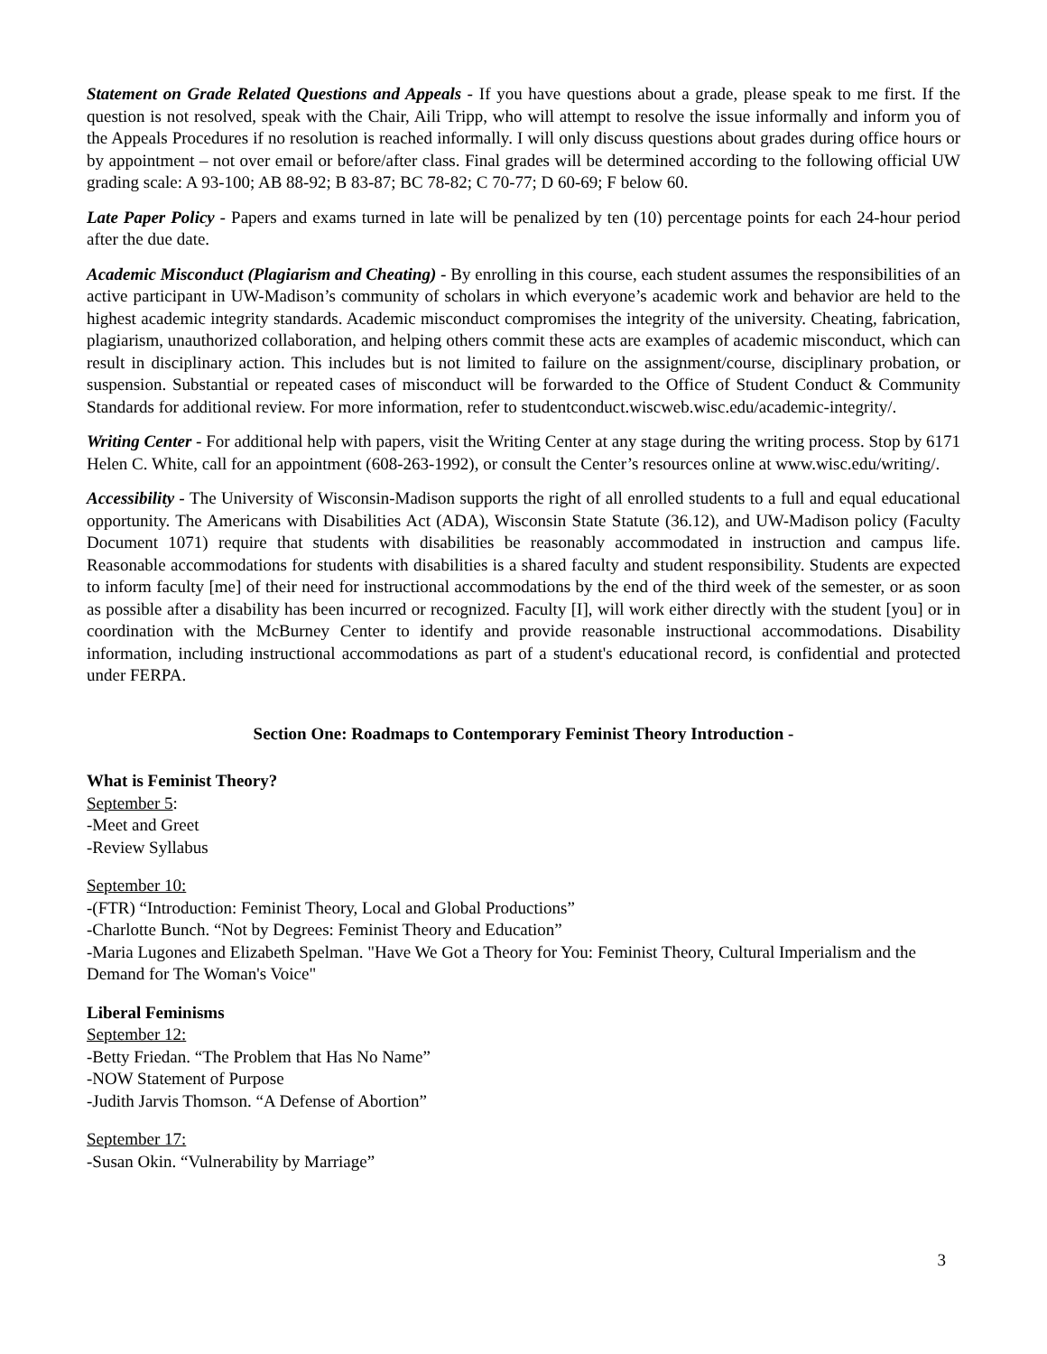Statement on Grade Related Questions and Appeals - If you have questions about a grade, please speak to me first. If the question is not resolved, speak with the Chair, Aili Tripp, who will attempt to resolve the issue informally and inform you of the Appeals Procedures if no resolution is reached informally. I will only discuss questions about grades during office hours or by appointment – not over email or before/after class. Final grades will be determined according to the following official UW grading scale: A 93-100; AB 88-92; B 83-87; BC 78-82; C 70-77; D 60-69; F below 60.
Late Paper Policy - Papers and exams turned in late will be penalized by ten (10) percentage points for each 24-hour period after the due date.
Academic Misconduct (Plagiarism and Cheating) - By enrolling in this course, each student assumes the responsibilities of an active participant in UW-Madison’s community of scholars in which everyone’s academic work and behavior are held to the highest academic integrity standards. Academic misconduct compromises the integrity of the university. Cheating, fabrication, plagiarism, unauthorized collaboration, and helping others commit these acts are examples of academic misconduct, which can result in disciplinary action. This includes but is not limited to failure on the assignment/course, disciplinary probation, or suspension. Substantial or repeated cases of misconduct will be forwarded to the Office of Student Conduct & Community Standards for additional review. For more information, refer to studentconduct.wiscweb.wisc.edu/academic-integrity/.
Writing Center - For additional help with papers, visit the Writing Center at any stage during the writing process. Stop by 6171 Helen C. White, call for an appointment (608-263-1992), or consult the Center’s resources online at www.wisc.edu/writing/.
Accessibility - The University of Wisconsin-Madison supports the right of all enrolled students to a full and equal educational opportunity. The Americans with Disabilities Act (ADA), Wisconsin State Statute (36.12), and UW-Madison policy (Faculty Document 1071) require that students with disabilities be reasonably accommodated in instruction and campus life. Reasonable accommodations for students with disabilities is a shared faculty and student responsibility. Students are expected to inform faculty [me] of their need for instructional accommodations by the end of the third week of the semester, or as soon as possible after a disability has been incurred or recognized. Faculty [I], will work either directly with the student [you] or in coordination with the McBurney Center to identify and provide reasonable instructional accommodations. Disability information, including instructional accommodations as part of a student's educational record, is confidential and protected under FERPA.
Section One: Roadmaps to Contemporary Feminist Theory Introduction -
What is Feminist Theory?
September 5:
-Meet and Greet
-Review Syllabus
September 10:
-(FTR) “Introduction: Feminist Theory, Local and Global Productions”
-Charlotte Bunch. “Not by Degrees: Feminist Theory and Education”
-Maria Lugones and Elizabeth Spelman. "Have We Got a Theory for You: Feminist Theory, Cultural Imperialism and the Demand for The Woman's Voice"
Liberal Feminisms
September 12:
-Betty Friedan. “The Problem that Has No Name”
-NOW Statement of Purpose
-Judith Jarvis Thomson. “A Defense of Abortion”
September 17:
-Susan Okin. “Vulnerability by Marriage”
3